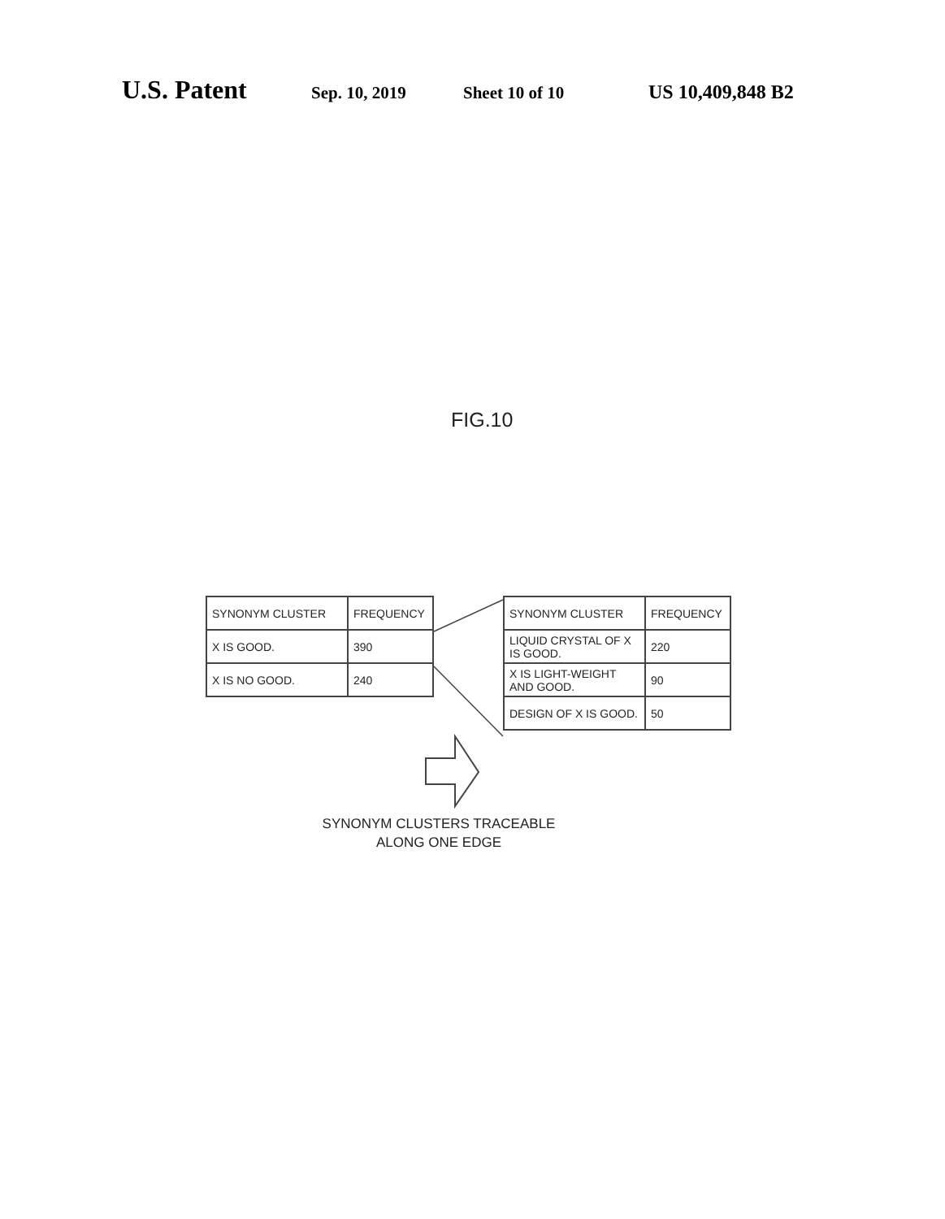U.S. Patent Sep. 10, 2019 Sheet 10 of 10 US 10,409,848 B2
FIG.10
| SYNONYM CLUSTER | FREQUENCY |
| X IS GOOD. | 390 |
| X IS NO GOOD. | 240 |
| SYNONYM CLUSTER | FREQUENCY |
| LIQUID CRYSTAL OF X IS GOOD. | 220 |
| X IS LIGHT-WEIGHT AND GOOD. | 90 |
| DESIGN OF X IS GOOD. | 50 |
SYNONYM CLUSTERS TRACEABLE
ALONG ONE EDGE